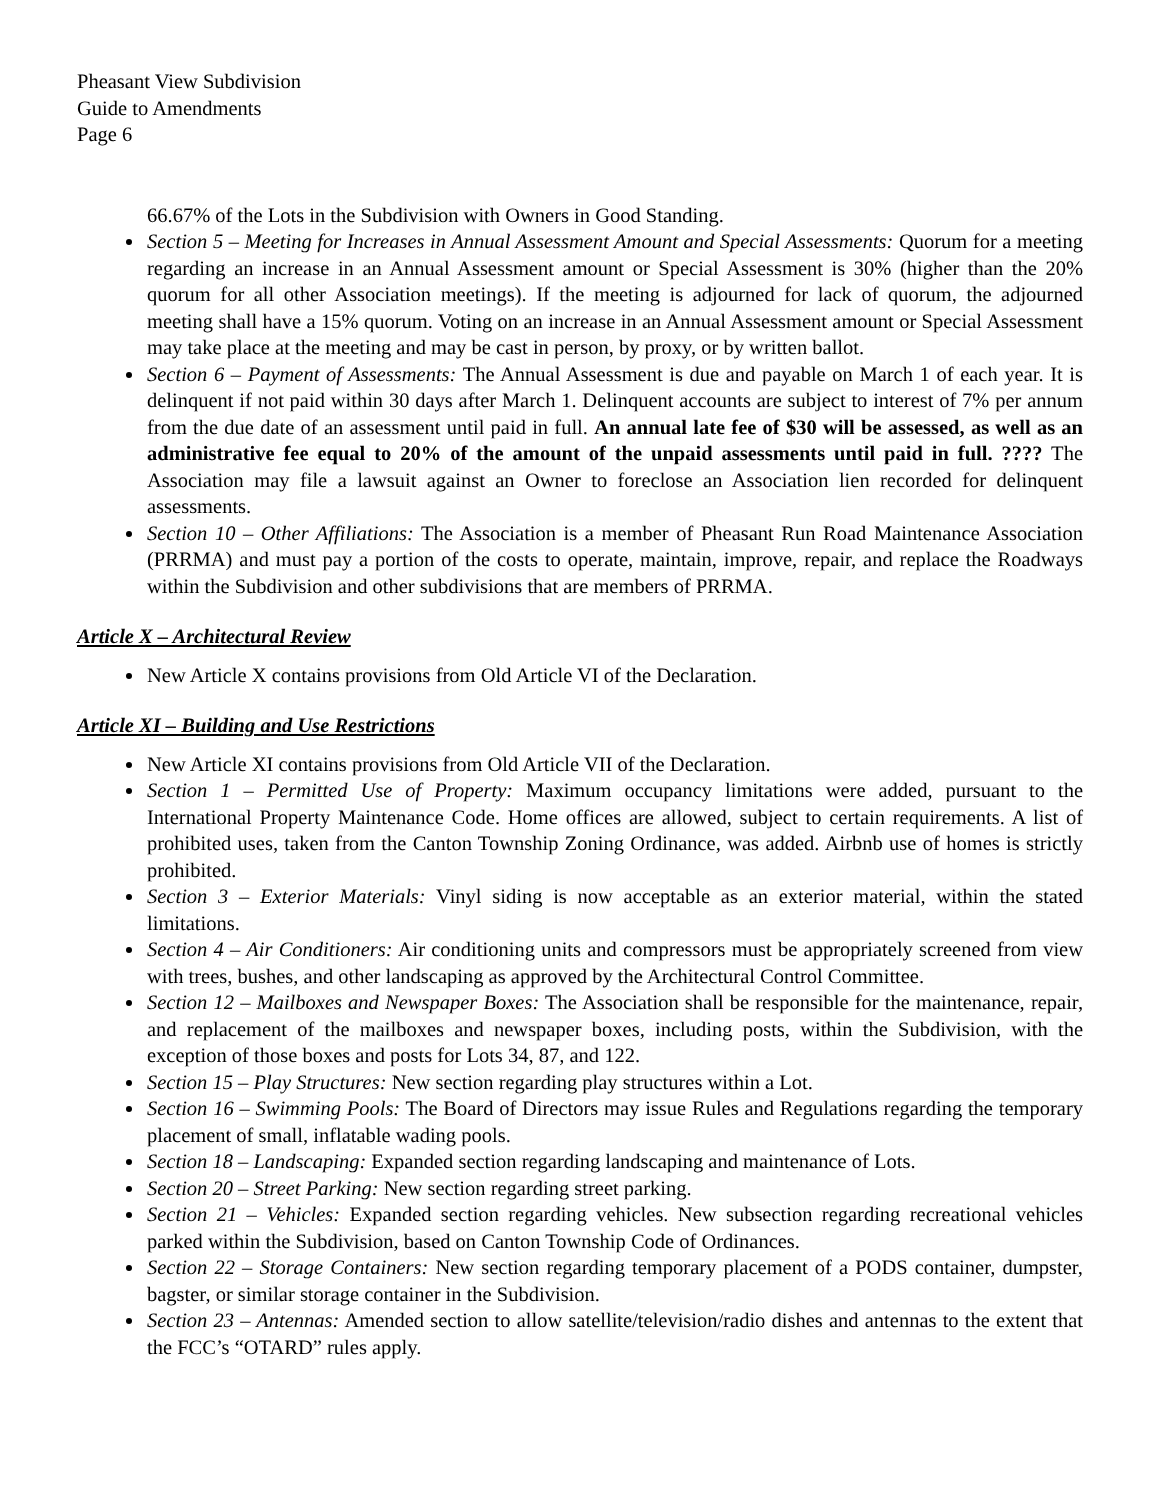Pheasant View Subdivision
Guide to Amendments
Page 6
66.67% of the Lots in the Subdivision with Owners in Good Standing.
Section 5 – Meeting for Increases in Annual Assessment Amount and Special Assessments: Quorum for a meeting regarding an increase in an Annual Assessment amount or Special Assessment is 30% (higher than the 20% quorum for all other Association meetings). If the meeting is adjourned for lack of quorum, the adjourned meeting shall have a 15% quorum. Voting on an increase in an Annual Assessment amount or Special Assessment may take place at the meeting and may be cast in person, by proxy, or by written ballot.
Section 6 – Payment of Assessments: The Annual Assessment is due and payable on March 1 of each year. It is delinquent if not paid within 30 days after March 1. Delinquent accounts are subject to interest of 7% per annum from the due date of an assessment until paid in full. An annual late fee of $30 will be assessed, as well as an administrative fee equal to 20% of the amount of the unpaid assessments until paid in full. ???? The Association may file a lawsuit against an Owner to foreclose an Association lien recorded for delinquent assessments.
Section 10 – Other Affiliations: The Association is a member of Pheasant Run Road Maintenance Association (PRRMA) and must pay a portion of the costs to operate, maintain, improve, repair, and replace the Roadways within the Subdivision and other subdivisions that are members of PRRMA.
Article X – Architectural Review
New Article X contains provisions from Old Article VI of the Declaration.
Article XI – Building and Use Restrictions
New Article XI contains provisions from Old Article VII of the Declaration.
Section 1 – Permitted Use of Property: Maximum occupancy limitations were added, pursuant to the International Property Maintenance Code. Home offices are allowed, subject to certain requirements. A list of prohibited uses, taken from the Canton Township Zoning Ordinance, was added. Airbnb use of homes is strictly prohibited.
Section 3 – Exterior Materials: Vinyl siding is now acceptable as an exterior material, within the stated limitations.
Section 4 – Air Conditioners: Air conditioning units and compressors must be appropriately screened from view with trees, bushes, and other landscaping as approved by the Architectural Control Committee.
Section 12 – Mailboxes and Newspaper Boxes: The Association shall be responsible for the maintenance, repair, and replacement of the mailboxes and newspaper boxes, including posts, within the Subdivision, with the exception of those boxes and posts for Lots 34, 87, and 122.
Section 15 – Play Structures: New section regarding play structures within a Lot.
Section 16 – Swimming Pools: The Board of Directors may issue Rules and Regulations regarding the temporary placement of small, inflatable wading pools.
Section 18 – Landscaping: Expanded section regarding landscaping and maintenance of Lots.
Section 20 – Street Parking: New section regarding street parking.
Section 21 – Vehicles: Expanded section regarding vehicles. New subsection regarding recreational vehicles parked within the Subdivision, based on Canton Township Code of Ordinances.
Section 22 – Storage Containers: New section regarding temporary placement of a PODS container, dumpster, bagster, or similar storage container in the Subdivision.
Section 23 – Antennas: Amended section to allow satellite/television/radio dishes and antennas to the extent that the FCC’s “OTARD” rules apply.